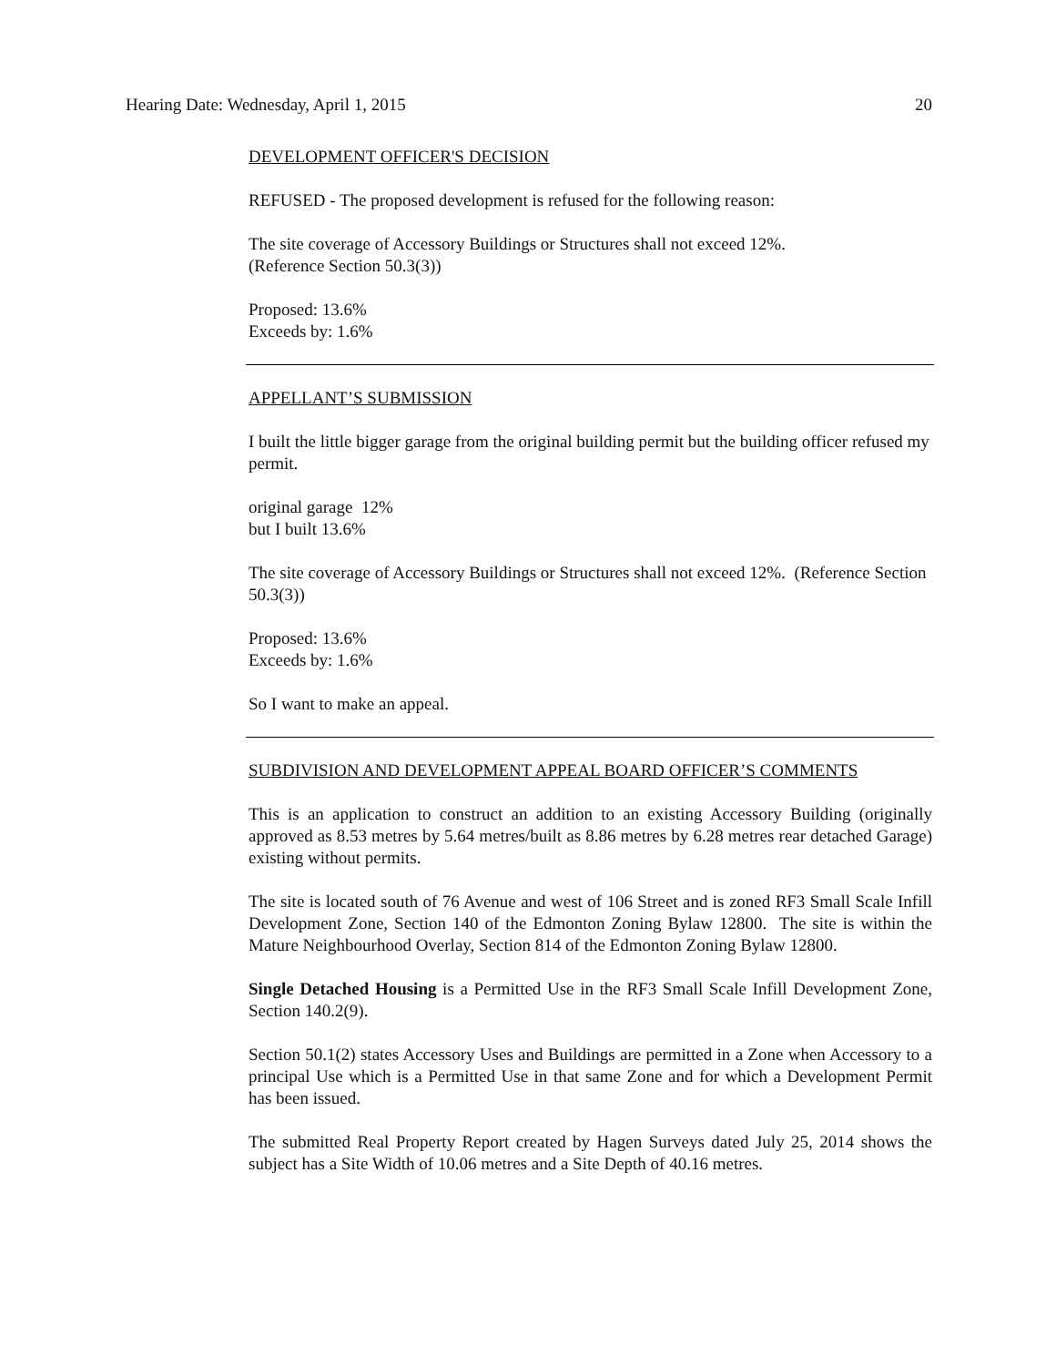Hearing Date: Wednesday, April 1, 2015 20
DEVELOPMENT OFFICER'S DECISION
REFUSED - The proposed development is refused for the following reason:
The site coverage of Accessory Buildings or Structures shall not exceed 12%.
(Reference Section 50.3(3))
Proposed: 13.6%
Exceeds by: 1.6%
APPELLANT’S SUBMISSION
I built the little bigger garage from the original building permit but the building officer refused my permit.
original garage 12%
but I built 13.6%
The site coverage of Accessory Buildings or Structures shall not exceed 12%. (Reference Section 50.3(3))
Proposed: 13.6%
Exceeds by: 1.6%
So I want to make an appeal.
SUBDIVISION AND DEVELOPMENT APPEAL BOARD OFFICER’S COMMENTS
This is an application to construct an addition to an existing Accessory Building (originally approved as 8.53 metres by 5.64 metres/built as 8.86 metres by 6.28 metres rear detached Garage) existing without permits.
The site is located south of 76 Avenue and west of 106 Street and is zoned RF3 Small Scale Infill Development Zone, Section 140 of the Edmonton Zoning Bylaw 12800. The site is within the Mature Neighbourhood Overlay, Section 814 of the Edmonton Zoning Bylaw 12800.
Single Detached Housing is a Permitted Use in the RF3 Small Scale Infill Development Zone, Section 140.2(9).
Section 50.1(2) states Accessory Uses and Buildings are permitted in a Zone when Accessory to a principal Use which is a Permitted Use in that same Zone and for which a Development Permit has been issued.
The submitted Real Property Report created by Hagen Surveys dated July 25, 2014 shows the subject has a Site Width of 10.06 metres and a Site Depth of 40.16 metres.